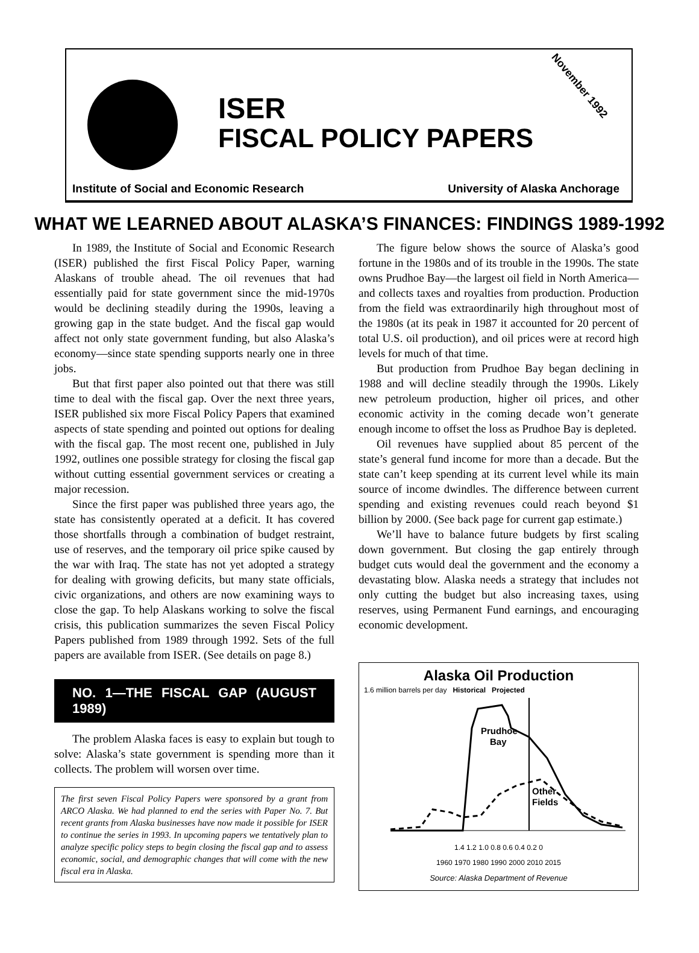ISER
FISCAL POLICY PAPERS
November 1992
Institute of Social and Economic Research University of Alaska Anchorage
WHAT WE LEARNED ABOUT ALASKA’S FINANCES: FINDINGS 1989-1992
In 1989, the Institute of Social and Economic Research (ISER) published the first Fiscal Policy Paper, warning Alaskans of trouble ahead. The oil revenues that had essentially paid for state government since the mid-1970s would be declining steadily during the 1990s, leaving a growing gap in the state budget. And the fiscal gap would affect not only state government funding, but also Alaska’s economy—since state spending supports nearly one in three jobs.
But that first paper also pointed out that there was still time to deal with the fiscal gap. Over the next three years, ISER published six more Fiscal Policy Papers that examined aspects of state spending and pointed out options for dealing with the fiscal gap. The most recent one, published in July 1992, outlines one possible strategy for closing the fiscal gap without cutting essential government services or creating a major recession.
Since the first paper was published three years ago, the state has consistently operated at a deficit. It has covered those shortfalls through a combination of budget restraint, use of reserves, and the temporary oil price spike caused by the war with Iraq. The state has not yet adopted a strategy for dealing with growing deficits, but many state officials, civic organizations, and others are now examining ways to close the gap. To help Alaskans working to solve the fiscal crisis, this publication summarizes the seven Fiscal Policy Papers published from 1989 through 1992. Sets of the full papers are available from ISER. (See details on page 8.)
NO. 1—THE FISCAL GAP (AUGUST 1989)
The problem Alaska faces is easy to explain but tough to solve: Alaska’s state government is spending more than it collects. The problem will worsen over time.
The first seven Fiscal Policy Papers were sponsored by a grant from ARCO Alaska. We had planned to end the series with Paper No. 7. But recent grants from Alaska businesses have now made it possible for ISER to continue the series in 1993. In upcoming papers we tentatively plan to analyze specific policy steps to begin closing the fiscal gap and to assess economic, social, and demographic changes that will come with the new fiscal era in Alaska.
The figure below shows the source of Alaska’s good fortune in the 1980s and of its trouble in the 1990s. The state owns Prudhoe Bay—the largest oil field in North America— and collects taxes and royalties from production. Production from the field was extraordinarily high throughout most of the 1980s (at its peak in 1987 it accounted for 20 percent of total U.S. oil production), and oil prices were at record high levels for much of that time.
But production from Prudhoe Bay began declining in 1988 and will decline steadily through the 1990s. Likely new petroleum production, higher oil prices, and other economic activity in the coming decade won’t generate enough income to offset the loss as Prudhoe Bay is depleted.
Oil revenues have supplied about 85 percent of the state’s general fund income for more than a decade. But the state can’t keep spending at its current level while its main source of income dwindles. The difference between current spending and existing revenues could reach beyond $1 billion by 2000. (See back page for current gap estimate.)
We’ll have to balance future budgets by first scaling down government. But closing the gap entirely through budget cuts would deal the government and the economy a devastating blow. Alaska needs a strategy that includes not only cutting the budget but also increasing taxes, using reserves, using Permanent Fund earnings, and encouraging economic development.
Alaska Oil Production
1.6 million barrels per day Historical Projected
Prudhoe
Bay
Other
Fields
1.4 1.2 1.0 0.8 0.6 0.4 0.2 0
1960 1970 1980 1990 2000 2010 2015
Source: Alaska Department of Revenue